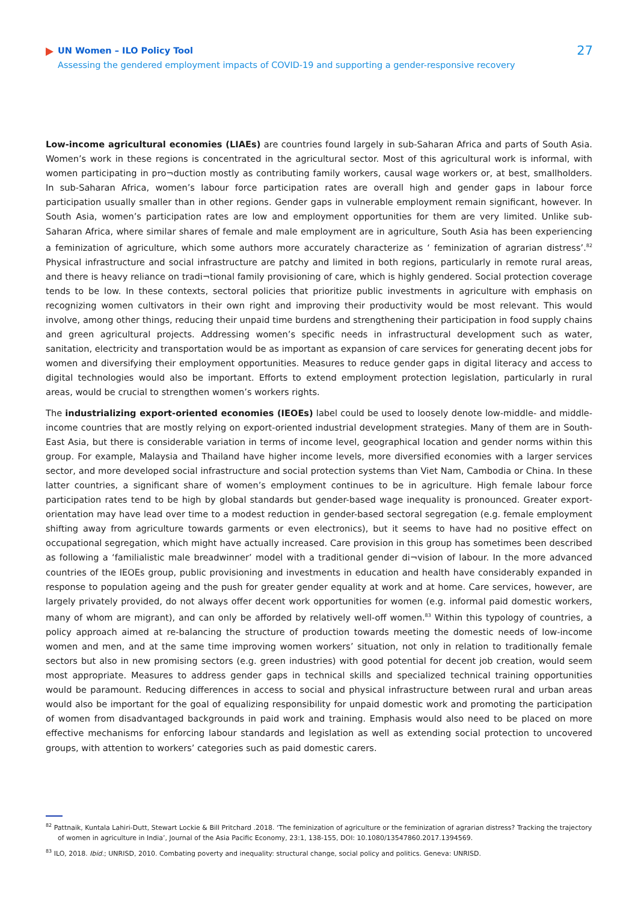UN Women – ILO Policy Tool
Assessing the gendered employment impacts of COVID-19 and supporting a gender-responsive recovery
27
Low-income agricultural economies (LIAEs) are countries found largely in sub-Saharan Africa and parts of South Asia. Women’s work in these regions is concentrated in the agricultural sector. Most of this agricultural work is informal, with women participating in pro¬duction mostly as contributing family workers, causal wage workers or, at best, smallholders. In sub-Saharan Africa, women’s labour force participation rates are overall high and gender gaps in labour force participation usually smaller than in other regions. Gender gaps in vulnerable employment remain significant, however. In South Asia, women’s participation rates are low and employment opportunities for them are very limited. Unlike sub-Saharan Africa, where similar shares of female and male employment are in agriculture, South Asia has been experiencing a feminization of agriculture, which some authors more accurately characterize as ‘ feminization of agrarian distress’.<sup>82</sup> Physical infrastructure and social infrastructure are patchy and limited in both regions, particularly in remote rural areas, and there is heavy reliance on tradi¬tional family provisioning of care, which is highly gendered. Social protection coverage tends to be low. In these contexts, sectoral policies that prioritize public investments in agriculture with emphasis on recognizing women cultivators in their own right and improving their productivity would be most relevant. This would involve, among other things, reducing their unpaid time burdens and strengthening their participation in food supply chains and green agricultural projects. Addressing women’s specific needs in infrastructural development such as water, sanitation, electricity and transportation would be as important as expansion of care services for generating decent jobs for women and diversifying their employment opportunities. Measures to reduce gender gaps in digital literacy and access to digital technologies would also be important. Efforts to extend employment protection legislation, particularly in rural areas, would be crucial to strengthen women’s workers rights.
The industrializing export-oriented economies (IEOEs) label could be used to loosely denote low-middle- and middle-income countries that are mostly relying on export-oriented industrial development strategies. Many of them are in South-East Asia, but there is considerable variation in terms of income level, geographical location and gender norms within this group. For example, Malaysia and Thailand have higher income levels, more diversified economies with a larger services sector, and more developed social infrastructure and social protection systems than Viet Nam, Cambodia or China. In these latter countries, a significant share of women’s employment continues to be in agriculture. High female labour force participation rates tend to be high by global standards but gender-based wage inequality is pronounced. Greater export-orientation may have lead over time to a modest reduction in gender-based sectoral segregation (e.g. female employment shifting away from agriculture towards garments or even electronics), but it seems to have had no positive effect on occupational segregation, which might have actually increased. Care provision in this group has sometimes been described as following a ‘familialistic male breadwinner’ model with a traditional gender di¬vision of labour. In the more advanced countries of the IEOEs group, public provisioning and investments in education and health have considerably expanded in response to population ageing and the push for greater gender equality at work and at home. Care services, however, are largely privately provided, do not always offer decent work opportunities for women (e.g. informal paid domestic workers, many of whom are migrant), and can only be afforded by relatively well-off women.<sup>83</sup> Within this typology of countries, a policy approach aimed at re-balancing the structure of production towards meeting the domestic needs of low-income women and men, and at the same time improving women workers’ situation, not only in relation to traditionally female sectors but also in new promising sectors (e.g. green industries) with good potential for decent job creation, would seem most appropriate. Measures to address gender gaps in technical skills and specialized technical training opportunities would be paramount. Reducing differences in access to social and physical infrastructure between rural and urban areas would also be important for the goal of equalizing responsibility for unpaid domestic work and promoting the participation of women from disadvantaged backgrounds in paid work and training. Emphasis would also need to be placed on more effective mechanisms for enforcing labour standards and legislation as well as extending social protection to uncovered groups, with attention to workers’ categories such as paid domestic carers.
<sup>82</sup> Pattnaik, Kuntala Lahiri-Dutt, Stewart Lockie & Bill Pritchard .2018. ‘The feminization of agriculture or the feminization of agrarian distress? Tracking the trajectory of women in agriculture in India’, Journal of the Asia Pacific Economy, 23:1, 138-155, DOI: 10.1080/13547860.2017.1394569.
<sup>83</sup> ILO, 2018. Ibid.; UNRISD, 2010. Combating poverty and inequality: structural change, social policy and politics. Geneva: UNRISD.